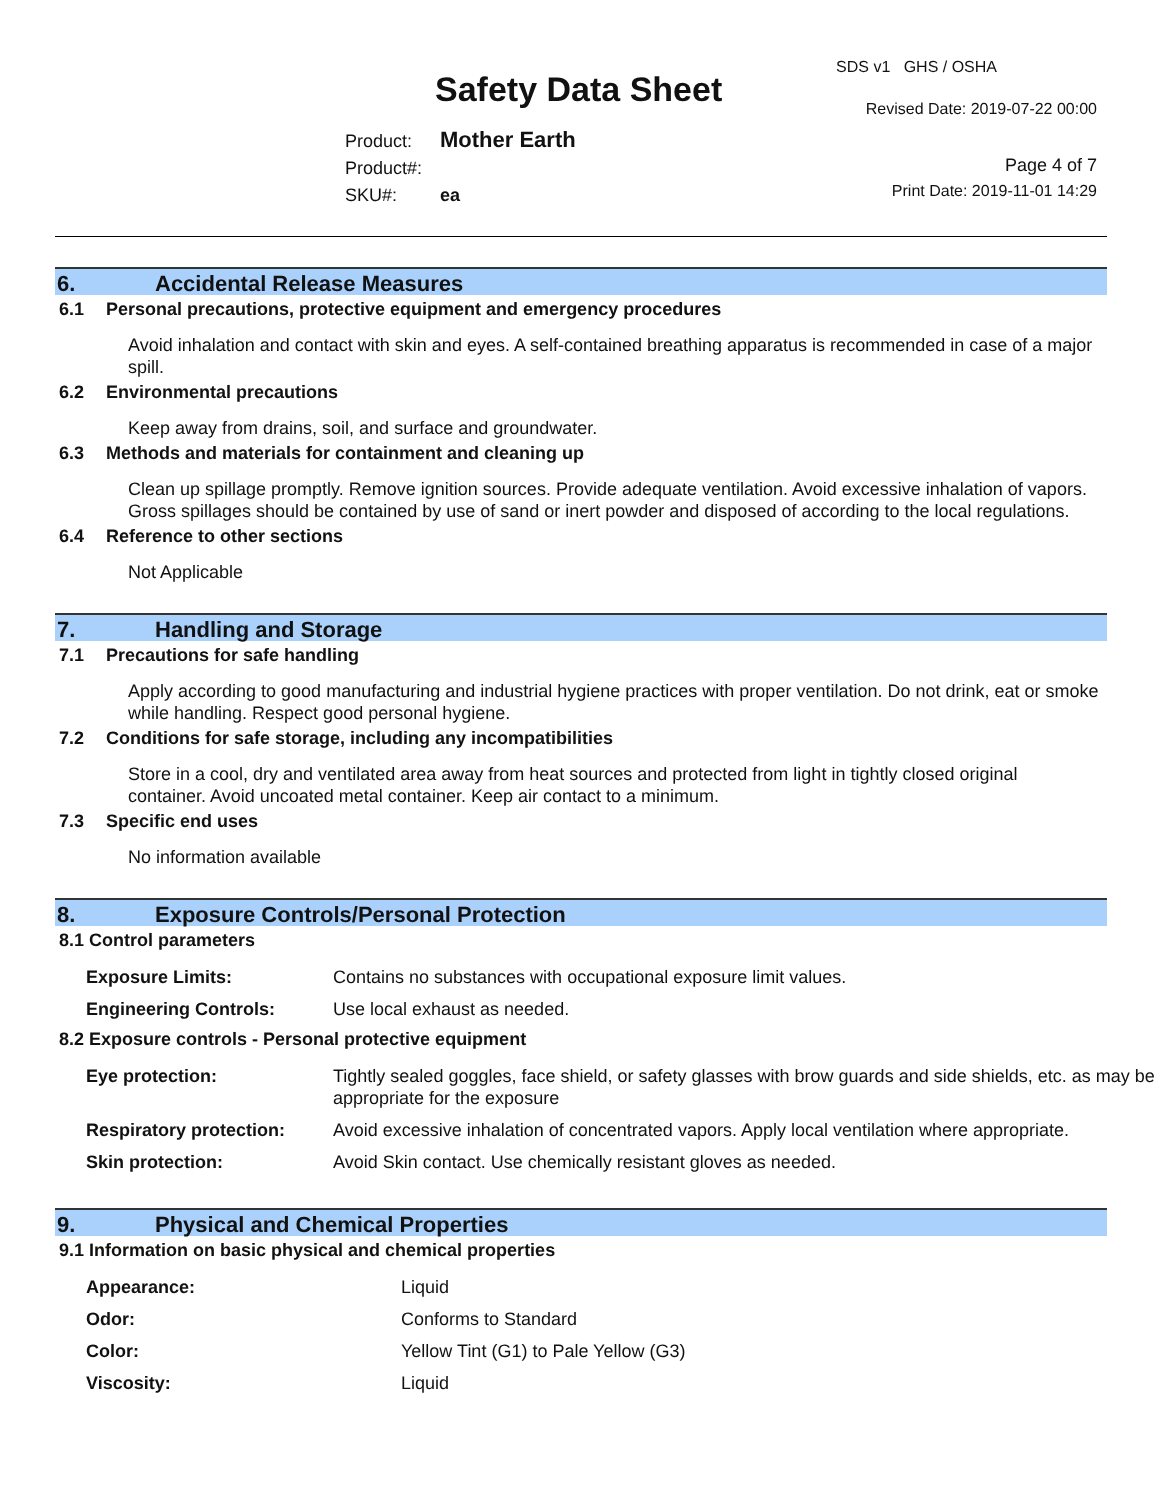SDS v1 GHS / OSHA
Safety Data Sheet Revised Date: 2019-07-22 00:00
Product: Mother Earth
Product#:
SKU#: ea
Page 4 of 7
Print Date: 2019-11-01 14:29
6. Accidental Release Measures
6.1 Personal precautions, protective equipment and emergency procedures
Avoid inhalation and contact with skin and eyes. A self-contained breathing apparatus is recommended in case of a major spill.
6.2 Environmental precautions
Keep away from drains, soil, and surface and groundwater.
6.3 Methods and materials for containment and cleaning up
Clean up spillage promptly. Remove ignition sources. Provide adequate ventilation. Avoid excessive inhalation of vapors. Gross spillages should be contained by use of sand or inert powder and disposed of according to the local regulations.
6.4 Reference to other sections
Not Applicable
7. Handling and Storage
7.1 Precautions for safe handling
Apply according to good manufacturing and industrial hygiene practices with proper ventilation. Do not drink, eat or smoke while handling. Respect good personal hygiene.
7.2 Conditions for safe storage, including any incompatibilities
Store in a cool, dry and ventilated area away from heat sources and protected from light in tightly closed original container. Avoid uncoated metal container. Keep air contact to a minimum.
7.3 Specific end uses
No information available
8. Exposure Controls/Personal Protection
8.1 Control parameters
| Exposure Limits: | Contains no substances with occupational exposure limit values. |
| Engineering Controls: | Use local exhaust as needed. |
8.2 Exposure controls - Personal protective equipment
| Eye protection: | Tightly sealed goggles, face shield, or safety glasses with brow guards and side shields, etc. as may be appropriate for the exposure |
| Respiratory protection: | Avoid excessive inhalation of concentrated vapors. Apply local ventilation where appropriate. |
| Skin protection: | Avoid Skin contact. Use chemically resistant gloves as needed. |
9. Physical and Chemical Properties
9.1 Information on basic physical and chemical properties
| Appearance: | Liquid |
| Odor: | Conforms to Standard |
| Color: | Yellow Tint (G1) to Pale Yellow (G3) |
| Viscosity: | Liquid |